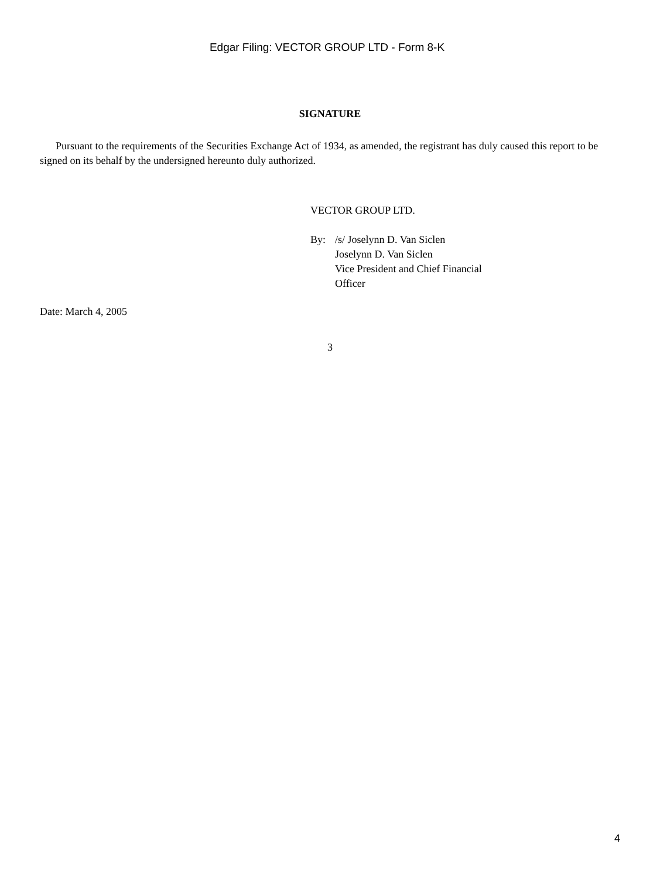Edgar Filing: VECTOR GROUP LTD - Form 8-K
SIGNATURE
Pursuant to the requirements of the Securities Exchange Act of 1934, as amended, the registrant has duly caused this report to be signed on its behalf by the undersigned hereunto duly authorized.
VECTOR GROUP LTD.
By: /s/ Joselynn D. Van Siclen
Joselynn D. Van Siclen
Vice President and Chief Financial
Officer
Date: March 4, 2005
3
4